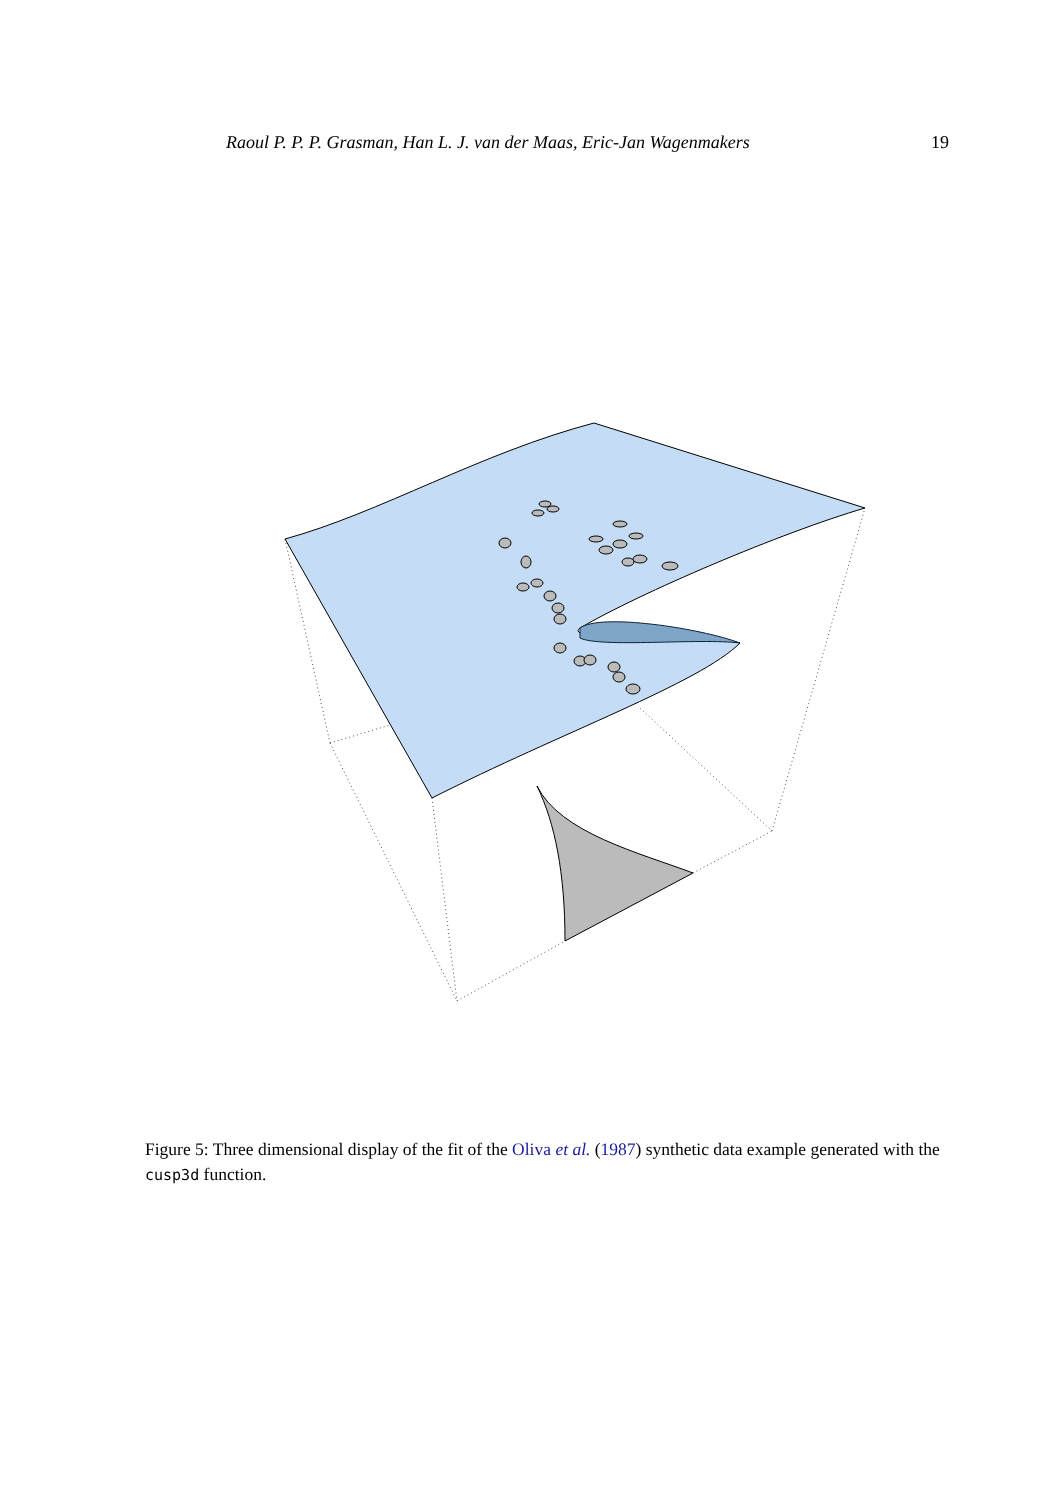Raoul P. P. P. Grasman, Han L. J. van der Maas, Eric-Jan Wagenmakers 19
Figure 5: Three dimensional display of the fit of the Oliva et al. (1987) synthetic data example generated with the cusp3d function.